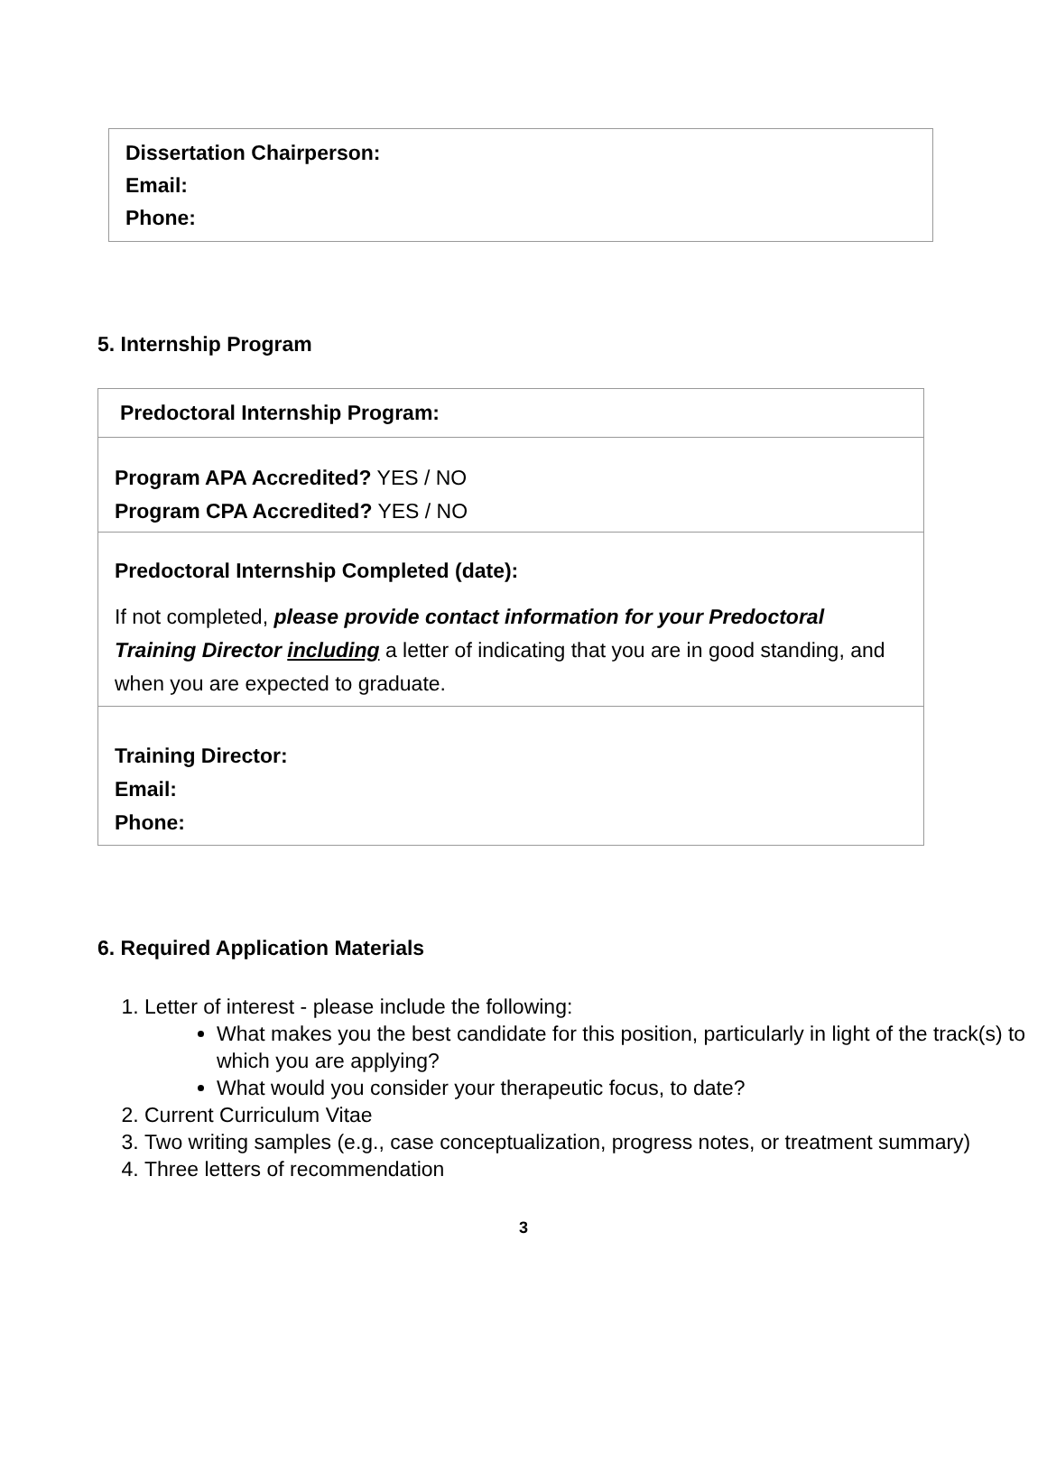Dissertation Chairperson:
Email:
Phone:
5. Internship Program
| Predoctoral Internship Program: |
| Program APA Accredited? YES / NO Program CPA Accredited? YES / NO |
| Predoctoral Internship Completed (date): If not completed, please provide contact information for your Predoctoral Training Director including a letter of indicating that you are in good standing, and when you are expected to graduate. |
| Training Director: Email: Phone: |
6. Required Application Materials
1. Letter of interest - please include the following:
What makes you the best candidate for this position, particularly in light of the track(s) to which you are applying?
What would you consider your therapeutic focus, to date?
2. Current Curriculum Vitae
3. Two writing samples (e.g., case conceptualization, progress notes, or treatment summary)
4. Three letters of recommendation
3